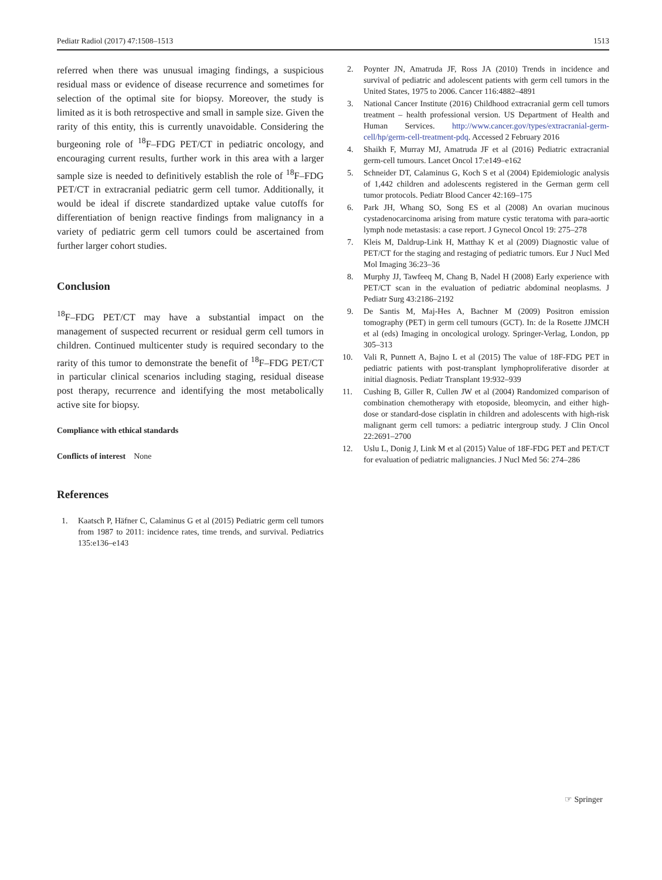Pediatr Radiol (2017) 47:1508–1513 1513
referred when there was unusual imaging findings, a suspicious residual mass or evidence of disease recurrence and sometimes for selection of the optimal site for biopsy. Moreover, the study is limited as it is both retrospective and small in sample size. Given the rarity of this entity, this is currently unavoidable. Considering the burgeoning role of <sup>18</sup>F–FDG PET/CT in pediatric oncology, and encouraging current results, further work in this area with a larger sample size is needed to definitively establish the role of <sup>18</sup>F–FDG PET/CT in extracranial pediatric germ cell tumor. Additionally, it would be ideal if discrete standardized uptake value cutoffs for differentiation of benign reactive findings from malignancy in a variety of pediatric germ cell tumors could be ascertained from further larger cohort studies.
Conclusion
<sup>18</sup>F–FDG PET/CT may have a substantial impact on the management of suspected recurrent or residual germ cell tumors in children. Continued multicenter study is required secondary to the rarity of this tumor to demonstrate the benefit of <sup>18</sup>F–FDG PET/CT in particular clinical scenarios including staging, residual disease post therapy, recurrence and identifying the most metabolically active site for biopsy.
Compliance with ethical standards
Conflicts of interest None
References
1. Kaatsch P, Häfner C, Calaminus G et al (2015) Pediatric germ cell tumors from 1987 to 2011: incidence rates, time trends, and survival. Pediatrics 135:e136–e143
2. Poynter JN, Amatruda JF, Ross JA (2010) Trends in incidence and survival of pediatric and adolescent patients with germ cell tumors in the United States, 1975 to 2006. Cancer 116:4882–4891
3. National Cancer Institute (2016) Childhood extracranial germ cell tumors treatment – health professional version. US Department of Health and Human Services. http://www.cancer.gov/types/extracranial-germ-cell/hp/germ-cell-treatment-pdq. Accessed 2 February 2016
4. Shaikh F, Murray MJ, Amatruda JF et al (2016) Pediatric extracranial germ-cell tumours. Lancet Oncol 17:e149–e162
5. Schneider DT, Calaminus G, Koch S et al (2004) Epidemiologic analysis of 1,442 children and adolescents registered in the German germ cell tumor protocols. Pediatr Blood Cancer 42:169–175
6. Park JH, Whang SO, Song ES et al (2008) An ovarian mucinous cystadenocarcinoma arising from mature cystic teratoma with para-aortic lymph node metastasis: a case report. J Gynecol Oncol 19: 275–278
7. Kleis M, Daldrup-Link H, Matthay K et al (2009) Diagnostic value of PET/CT for the staging and restaging of pediatric tumors. Eur J Nucl Med Mol Imaging 36:23–36
8. Murphy JJ, Tawfeeq M, Chang B, Nadel H (2008) Early experience with PET/CT scan in the evaluation of pediatric abdominal neoplasms. J Pediatr Surg 43:2186–2192
9. De Santis M, Maj-Hes A, Bachner M (2009) Positron emission tomography (PET) in germ cell tumours (GCT). In: de la Rosette JJMCH et al (eds) Imaging in oncological urology. Springer-Verlag, London, pp 305–313
10. Vali R, Punnett A, Bajno L et al (2015) The value of 18F-FDG PET in pediatric patients with post-transplant lymphoproliferative disorder at initial diagnosis. Pediatr Transplant 19:932–939
11. Cushing B, Giller R, Cullen JW et al (2004) Randomized comparison of combination chemotherapy with etoposide, bleomycin, and either high-dose or standard-dose cisplatin in children and adolescents with high-risk malignant germ cell tumors: a pediatric intergroup study. J Clin Oncol 22:2691–2700
12. Uslu L, Donig J, Link M et al (2015) Value of 18F-FDG PET and PET/CT for evaluation of pediatric malignancies. J Nucl Med 56: 274–286
☞ Springer